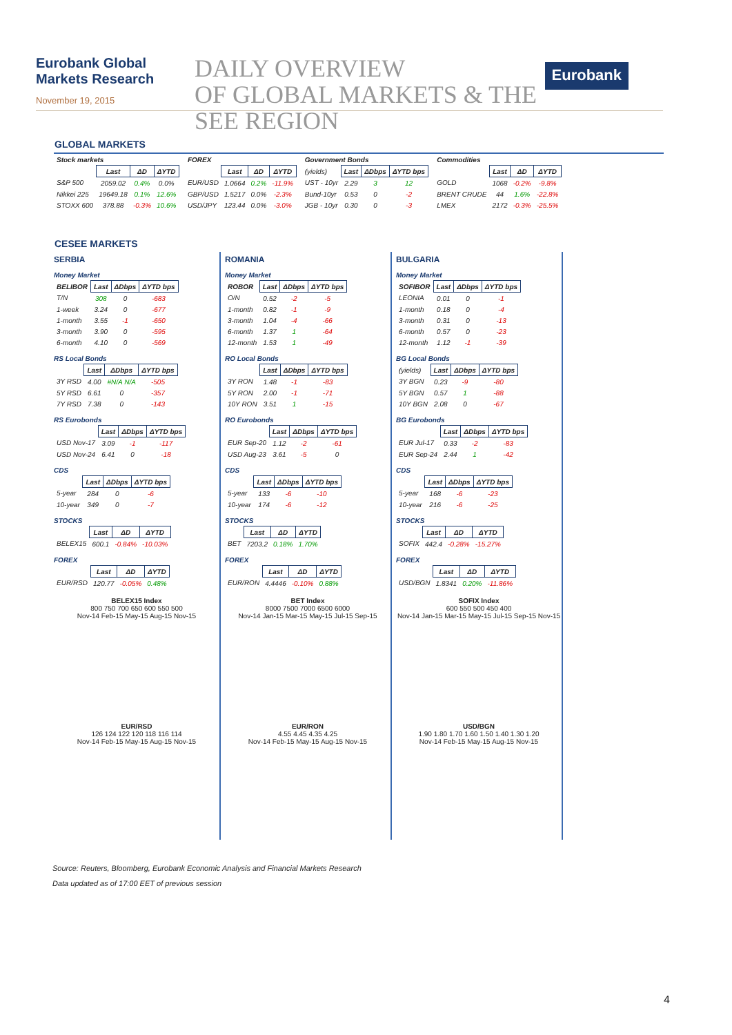Eurobank Global Markets Research
November 19, 2015
DAILY OVERVIEW
OF GLOBAL MARKETS & THE SEE REGION
Eurobank
GLOBAL MARKETS
| Stock markets | | | |
| | Last | ΔD | ΔYTD |
| S&P 500 | 2059.02 | 0.4% | 0.0% |
| Nikkei 225 | 19649.18 | 0.1% | 12.6% |
| STOXX 600 | 378.88 | -0.3% | 10.6% |
| FOREX | | | |
| | Last | ΔD | ΔYTD |
| EUR/USD | 1.0664 | 0.2% | -11.9% |
| GBP/USD | 1.5217 | 0.0% | -2.3% |
| USD/JPY | 123.44 | 0.0% | -3.0% |
| Government Bonds | | | |
| (yields) | Last | ΔDbps | ΔYTD bps |
| UST - 10yr | 2.29 | 3 | 12 |
| Bund-10yr | 0.53 | 0 | -2 |
| JGB - 10yr | 0.30 | 0 | -3 |
| Commodities | | | |
| | Last | ΔD | ΔYTD |
| GOLD | 1068 | -0.2% | -9.8% |
| BRENT CRUDE | 44 | 1.6% | -22.8% |
| LMEX | 2172 | -0.3% | -25.5% |
CESEE MARKETS
SERBIA
Money Market
| BELIBOR | Last | ΔDbps | ΔYTD bps |
| T/N | 308 | 0 | -683 |
| 1-week | 3.24 | 0 | -677 |
| 1-month | 3.55 | -1 | -650 |
| 3-month | 3.90 | 0 | -595 |
| 6-month | 4.10 | 0 | -569 |
RS Local Bonds
| | Last | ΔDbps | ΔYTD bps |
| 3Y RSD | 4.00 | #N/A N/A | -505 |
| 5Y RSD | 6.61 | 0 | -357 |
| 7Y RSD | 7.38 | 0 | -143 |
RS Eurobonds
| | Last | ΔDbps | ΔYTD bps |
| USD Nov-17 | 3.09 | -1 | -117 |
| USD Nov-24 | 6.41 | 0 | -18 |
CDS
| | Last | ΔDbps | ΔYTD bps |
| 5-year | 284 | 0 | -6 |
| 10-year | 349 | 0 | -7 |
STOCKS
| | Last | ΔD | ΔYTD |
| BELEX15 | 600.1 | -0.84% | -10.03% |
FOREX
| | Last | ΔD | ΔYTD |
| EUR/RSD | 120.77 | -0.05% | 0.48% |
BELEX15 Index
800 750 700 650 600 550 500
Nov-14 Feb-15 May-15 Aug-15 Nov-15
EUR/RSD
126 124 122 120 118 116 114
Nov-14 Feb-15 May-15 Aug-15 Nov-15
ROMANIA
Money Market
| ROBOR | Last | ΔDbps | ΔYTD bps |
| O/N | 0.52 | -2 | -5 |
| 1-month | 0.82 | -1 | -9 |
| 3-month | 1.04 | -4 | -66 |
| 6-month | 1.37 | 1 | -64 |
| 12-month | 1.53 | 1 | -49 |
RO Local Bonds
| | Last | ΔDbps | ΔYTD bps |
| 3Y RON | 1.48 | -1 | -83 |
| 5Y RON | 2.00 | -1 | -71 |
| 10Y RON | 3.51 | 1 | -15 |
RO Eurobonds
| | Last | ΔDbps | ΔYTD bps |
| EUR Sep-20 | 1.12 | -2 | -61 |
| USD Aug-23 | 3.61 | -5 | 0 |
CDS
| | Last | ΔDbps | ΔYTD bps |
| 5-year | 133 | -6 | -10 |
| 10-year | 174 | -6 | -12 |
STOCKS
| | Last | ΔD | ΔYTD |
| BET | 7203.2 | 0.18% | 1.70% |
FOREX
| | Last | ΔD | ΔYTD |
| EUR/RON | 4.4446 | -0.10% | 0.88% |
BET Index
8000 7500 7000 6500 6000
Nov-14 Jan-15 Mar-15 May-15 Jul-15 Sep-15
EUR/RON
4.55 4.45 4.35 4.25
Nov-14 Feb-15 May-15 Aug-15 Nov-15
BULGARIA
Money Market
| SOFIBOR | Last | ΔDbps | ΔYTD bps |
| LEONIA | 0.01 | 0 | -1 |
| 1-month | 0.18 | 0 | -4 |
| 3-month | 0.31 | 0 | -13 |
| 6-month | 0.57 | 0 | -23 |
| 12-month | 1.12 | -1 | -39 |
BG Local Bonds
| (yields) | Last | ΔDbps | ΔYTD bps |
| 3Y BGN | 0.23 | -9 | -80 |
| 5Y BGN | 0.57 | 1 | -88 |
| 10Y BGN | 2.08 | 0 | -67 |
BG Eurobonds
| | Last | ΔDbps | ΔYTD bps |
| EUR Jul-17 | 0.33 | -2 | -83 |
| EUR Sep-24 | 2.44 | 1 | -42 |
CDS
| | Last | ΔDbps | ΔYTD bps |
| 5-year | 168 | -6 | -23 |
| 10-year | 216 | -6 | -25 |
STOCKS
| | Last | ΔD | ΔYTD |
| SOFIX | 442.4 | -0.28% | -15.27% |
FOREX
| | Last | ΔD | ΔYTD |
| USD/BGN | 1.8341 | 0.20% | -11.86% |
SOFIX Index
600 550 500 450 400
Nov-14 Jan-15 Mar-15 May-15 Jul-15 Sep-15 Nov-15
USD/BGN
1.90 1.80 1.70 1.60 1.50 1.40 1.30 1.20
Nov-14 Feb-15 May-15 Aug-15 Nov-15
Source: Reuters, Bloomberg, Eurobank Economic Analysis and Financial Markets Research
Data updated as of 17:00 EET of previous session
4